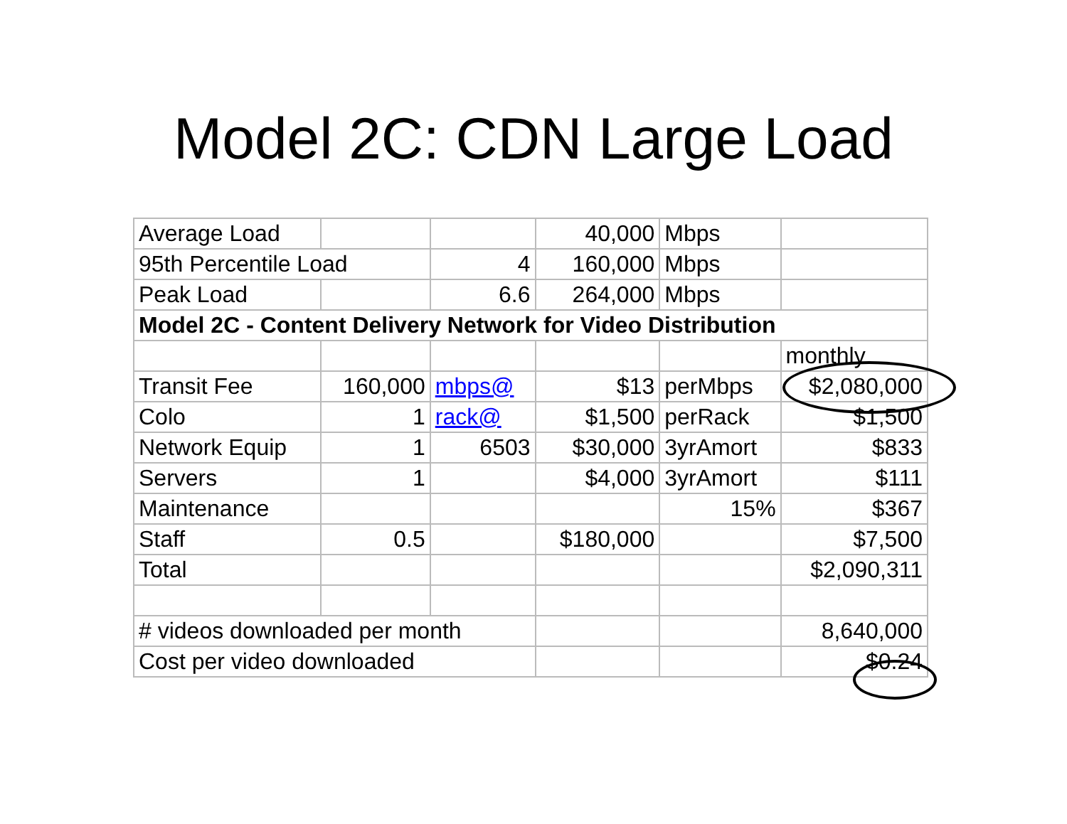Model 2C: CDN Large Load
| Average Load | | | 40,000 | Mbps | |
| 95th Percentile Load | | 4 | 160,000 | Mbps | |
| Peak Load | | 6.6 | 264,000 | Mbps | |
| Model 2C - Content Delivery Network for Video Distribution | | | | | |
| | | | | | monthly |
| Transit Fee | 160,000 | mbps@ | $13 | perMbps | $2,080,000 |
| Colo | 1 | rack@ | $1,500 | perRack | $1,500 |
| Network Equip | 1 | 6503 | $30,000 | 3yrAmort | $833 |
| Servers | 1 | | $4,000 | 3yrAmort | $111 |
| Maintenance | | | | 15% | $367 |
| Staff | 0.5 | | $180,000 | | $7,500 |
| Total | | | | | $2,090,311 |
| # videos downloaded per month | | | | | 8,640,000 |
| Cost per video downloaded | | | | | $0.24 |